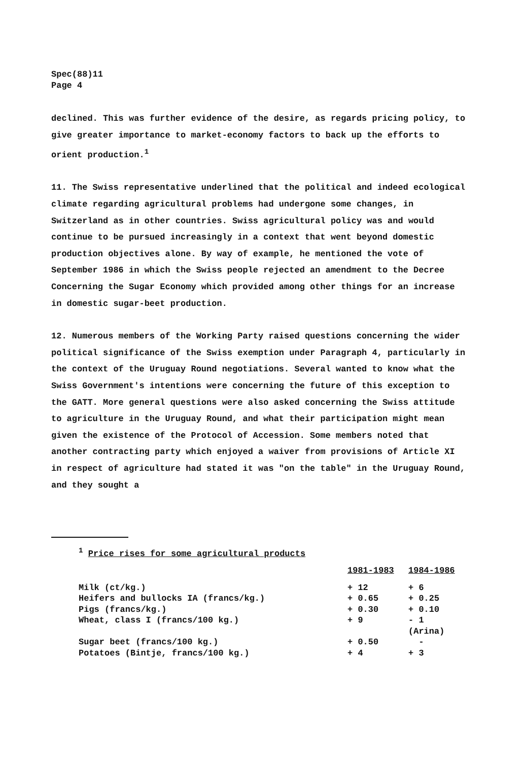Spec(88)11
Page 4
declined. This was further evidence of the desire, as regards pricing policy, to give greater importance to market-economy factors to back up the efforts to orient production.<sup>1</sup>
11. The Swiss representative underlined that the political and indeed ecological climate regarding agricultural problems had undergone some changes, in Switzerland as in other countries. Swiss agricultural policy was and would continue to be pursued increasingly in a context that went beyond domestic production objectives alone. By way of example, he mentioned the vote of September 1986 in which the Swiss people rejected an amendment to the Decree Concerning the Sugar Economy which provided among other things for an increase in domestic sugar-beet production.
12. Numerous members of the Working Party raised questions concerning the wider political significance of the Swiss exemption under Paragraph 4, particularly in the context of the Uruguay Round negotiations. Several wanted to know what the Swiss Government's intentions were concerning the future of this exception to the GATT. More general questions were also asked concerning the Swiss attitude to agriculture in the Uruguay Round, and what their participation might mean given the existence of the Protocol of Accession. Some members noted that another contracting party which enjoyed a waiver from provisions of Article XI in respect of agriculture had stated it was "on the table" in the Uruguay Round, and they sought a
<sup>1</sup> Price rises for some agricultural products
| | 1981-1983 | 1984-1986 |
| Milk (ct/kg.) | + 12 | + 6 |
| Heifers and bullocks IA (francs/kg.) | + 0.65 | + 0.25 |
| Pigs (francs/kg.) | + 0.30 | + 0.10 |
| Wheat, class I (francs/100 kg.) | + 9 | - 1 (Arina) |
| Sugar beet (francs/100 kg.) | + 0.50 | - |
| Potatoes (Bintje, francs/100 kg.) | + 4 | + 3 |